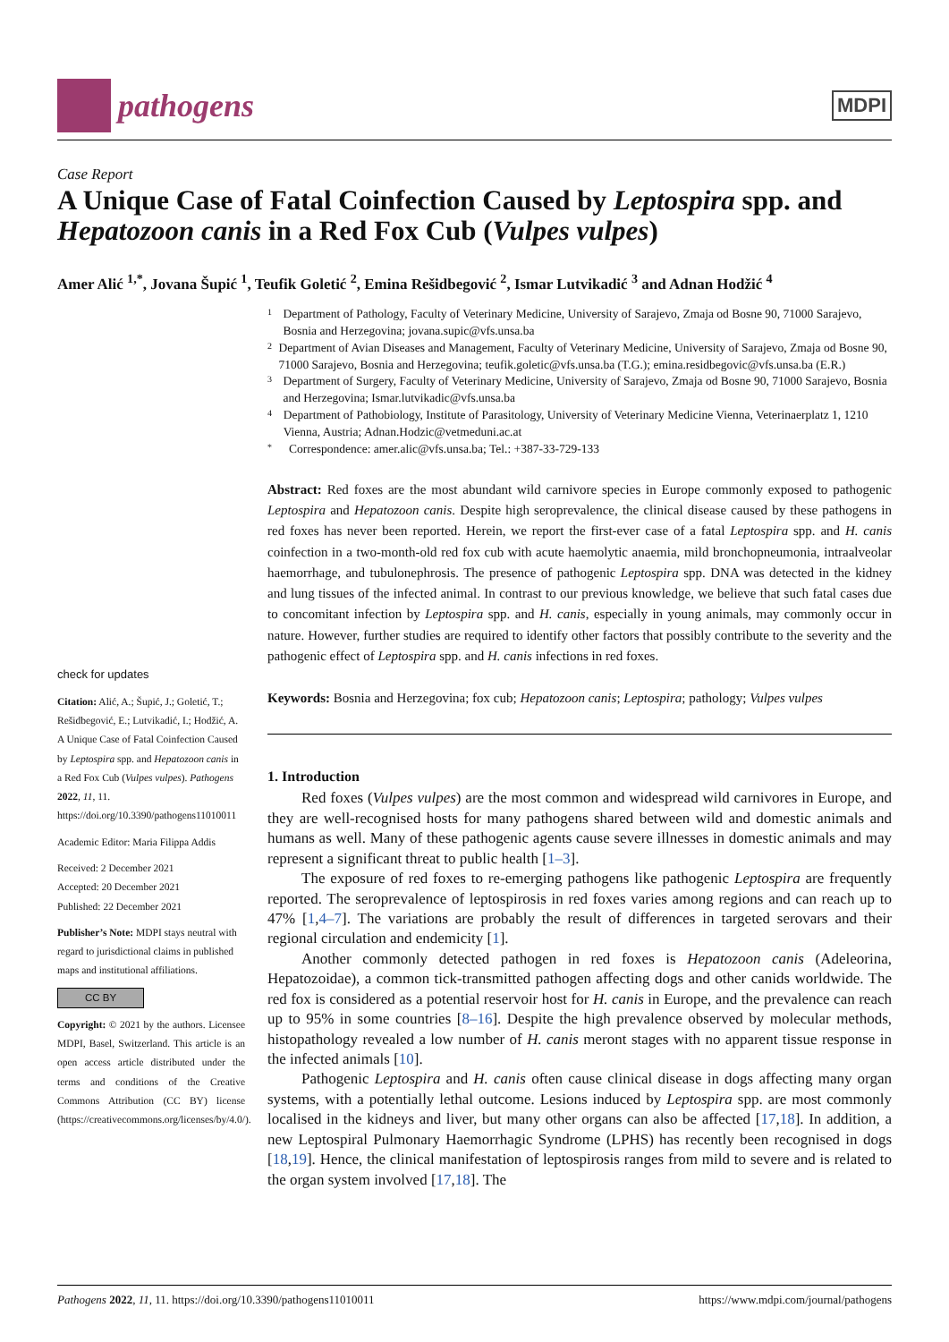pathogens
MDPI
Case Report
A Unique Case of Fatal Coinfection Caused by Leptospira spp. and Hepatozoon canis in a Red Fox Cub (Vulpes vulpes)
Amer Alić <sup>1,*</sup>, Jovana Šupić <sup>1</sup>, Teufik Goletić <sup>2</sup>, Emina Rešidbegović <sup>2</sup>, Ismar Lutvikadić <sup>3</sup> and Adnan Hodžić <sup>4</sup>
check for updates
Citation: Alić, A.; Šupić, J.; Goletić, T.; Rešidbegović, E.; Lutvikadić, I.; Hodžić, A. A Unique Case of Fatal Coinfection Caused by Leptospira spp. and Hepatozoon canis in a Red Fox Cub (Vulpes vulpes). Pathogens 2022, 11, 11. https://doi.org/10.3390/pathogens11010011
Academic Editor: Maria Filippa Addis
Received: 2 December 2021
Accepted: 20 December 2021
Published: 22 December 2021
Publisher’s Note: MDPI stays neutral with regard to jurisdictional claims in published maps and institutional affiliations.
CC BY
Copyright: © 2021 by the authors. Licensee MDPI, Basel, Switzerland. This article is an open access article distributed under the terms and conditions of the Creative Commons Attribution (CC BY) license (https://creativecommons.org/licenses/by/4.0/).
1 Department of Pathology, Faculty of Veterinary Medicine, University of Sarajevo, Zmaja od Bosne 90, 71000 Sarajevo, Bosnia and Herzegovina; jovana.supic@vfs.unsa.ba
2 Department of Avian Diseases and Management, Faculty of Veterinary Medicine, University of Sarajevo, Zmaja od Bosne 90, 71000 Sarajevo, Bosnia and Herzegovina; teufik.goletic@vfs.unsa.ba (T.G.); emina.residbegovic@vfs.unsa.ba (E.R.)
3 Department of Surgery, Faculty of Veterinary Medicine, University of Sarajevo, Zmaja od Bosne 90, 71000 Sarajevo, Bosnia and Herzegovina; Ismar.lutvikadic@vfs.unsa.ba
4 Department of Pathobiology, Institute of Parasitology, University of Veterinary Medicine Vienna, Veterinaerplatz 1, 1210 Vienna, Austria; Adnan.Hodzic@vetmeduni.ac.at
* Correspondence: amer.alic@vfs.unsa.ba; Tel.: +387-33-729-133
Abstract: Red foxes are the most abundant wild carnivore species in Europe commonly exposed to pathogenic Leptospira and Hepatozoon canis. Despite high seroprevalence, the clinical disease caused by these pathogens in red foxes has never been reported. Herein, we report the first-ever case of a fatal Leptospira spp. and H. canis coinfection in a two-month-old red fox cub with acute haemolytic anaemia, mild bronchopneumonia, intraalveolar haemorrhage, and tubulonephrosis. The presence of pathogenic Leptospira spp. DNA was detected in the kidney and lung tissues of the infected animal. In contrast to our previous knowledge, we believe that such fatal cases due to concomitant infection by Leptospira spp. and H. canis, especially in young animals, may commonly occur in nature. However, further studies are required to identify other factors that possibly contribute to the severity and the pathogenic effect of Leptospira spp. and H. canis infections in red foxes.
Keywords: Bosnia and Herzegovina; fox cub; Hepatozoon canis; Leptospira; pathology; Vulpes vulpes
1. Introduction
Red foxes (Vulpes vulpes) are the most common and widespread wild carnivores in Europe, and they are well-recognised hosts for many pathogens shared between wild and domestic animals and humans as well. Many of these pathogenic agents cause severe illnesses in domestic animals and may represent a significant threat to public health [1–3].
The exposure of red foxes to re-emerging pathogens like pathogenic Leptospira are frequently reported. The seroprevalence of leptospirosis in red foxes varies among regions and can reach up to 47% [1,4–7]. The variations are probably the result of differences in targeted serovars and their regional circulation and endemicity [1].
Another commonly detected pathogen in red foxes is Hepatozoon canis (Adeleorina, Hepatozoidae), a common tick-transmitted pathogen affecting dogs and other canids worldwide. The red fox is considered as a potential reservoir host for H. canis in Europe, and the prevalence can reach up to 95% in some countries [8–16]. Despite the high prevalence observed by molecular methods, histopathology revealed a low number of H. canis meront stages with no apparent tissue response in the infected animals [10].
Pathogenic Leptospira and H. canis often cause clinical disease in dogs affecting many organ systems, with a potentially lethal outcome. Lesions induced by Leptospira spp. are most commonly localised in the kidneys and liver, but many other organs can also be affected [17,18]. In addition, a new Leptospiral Pulmonary Haemorrhagic Syndrome (LPHS) has recently been recognised in dogs [18,19]. Hence, the clinical manifestation of leptospirosis ranges from mild to severe and is related to the organ system involved [17,18]. The
Pathogens 2022, 11, 11. https://doi.org/10.3390/pathogens11010011 https://www.mdpi.com/journal/pathogens